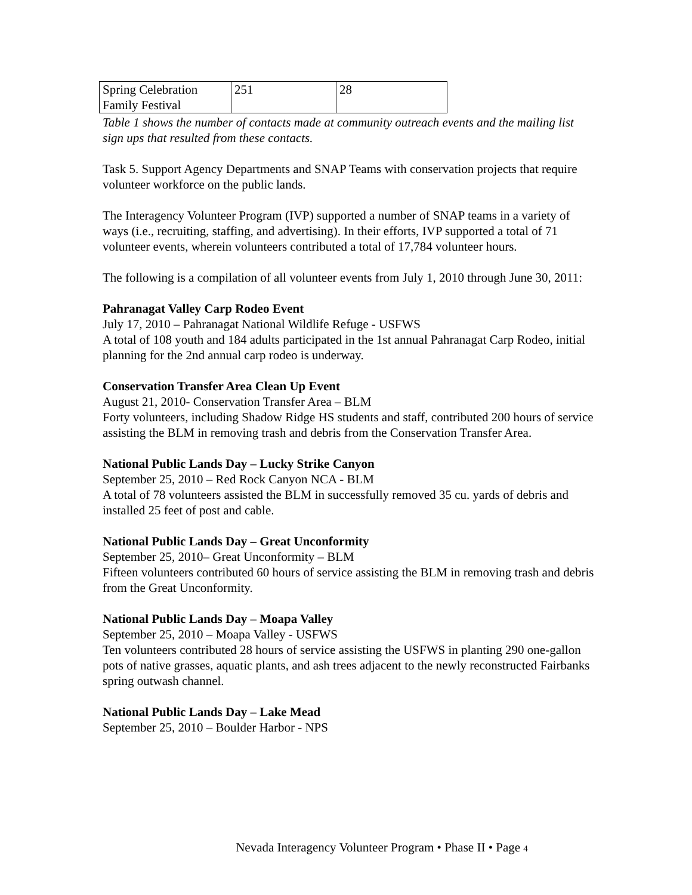| Spring Celebration Family Festival | 251 | 28 |
Table 1 shows the number of contacts made at community outreach events and the mailing list sign ups that resulted from these contacts.
Task 5. Support Agency Departments and SNAP Teams with conservation projects that require volunteer workforce on the public lands.
The Interagency Volunteer Program (IVP) supported a number of SNAP teams in a variety of ways (i.e., recruiting, staffing, and advertising). In their efforts, IVP supported a total of 71 volunteer events, wherein volunteers contributed a total of 17,784 volunteer hours.
The following is a compilation of all volunteer events from July 1, 2010 through June 30, 2011:
Pahranagat Valley Carp Rodeo Event
July 17, 2010 – Pahranagat National Wildlife Refuge - USFWS
A total of 108 youth and 184 adults participated in the 1st annual Pahranagat Carp Rodeo, initial planning for the 2nd annual carp rodeo is underway.
Conservation Transfer Area Clean Up Event
August 21, 2010- Conservation Transfer Area – BLM
Forty volunteers, including Shadow Ridge HS students and staff, contributed 200 hours of service assisting the BLM in removing trash and debris from the Conservation Transfer Area.
National Public Lands Day – Lucky Strike Canyon
September 25, 2010 – Red Rock Canyon NCA - BLM
A total of 78 volunteers assisted the BLM in successfully removed 35 cu. yards of debris and installed 25 feet of post and cable.
National Public Lands Day – Great Unconformity
September 25, 2010– Great Unconformity – BLM
Fifteen volunteers contributed 60 hours of service assisting the BLM in removing trash and debris from the Great Unconformity.
National Public Lands Day – Moapa Valley
September 25, 2010 – Moapa Valley - USFWS
Ten volunteers contributed 28 hours of service assisting the USFWS in planting 290 one-gallon pots of native grasses, aquatic plants, and ash trees adjacent to the newly reconstructed Fairbanks spring outwash channel.
National Public Lands Day – Lake Mead
September 25, 2010 – Boulder Harbor - NPS
Nevada Interagency Volunteer Program • Phase II • Page 4